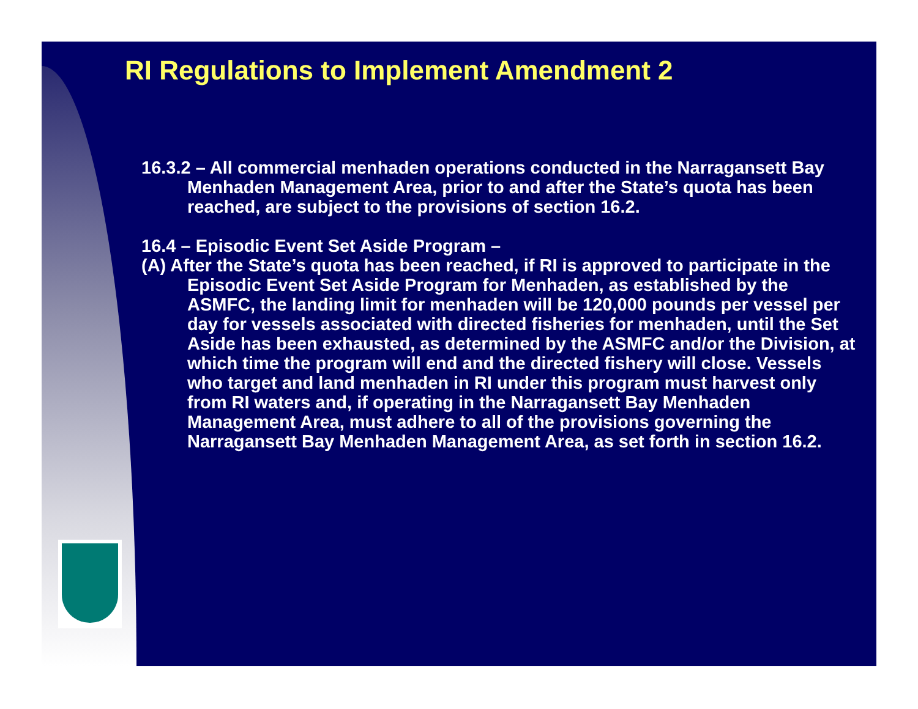RI Regulations to Implement Amendment 2
16.3.2 – All commercial menhaden operations conducted in the Narragansett Bay Menhaden Management Area, prior to and after the State’s quota has been reached, are subject to the provisions of section 16.2.
16.4 – Episodic Event Set Aside Program –
(A) After the State’s quota has been reached, if RI is approved to participate in the Episodic Event Set Aside Program for Menhaden, as established by the ASMFC, the landing limit for menhaden will be 120,000 pounds per vessel per day for vessels associated with directed fisheries for menhaden, until the Set Aside has been exhausted, as determined by the ASMFC and/or the Division, at which time the program will end and the directed fishery will close. Vessels who target and land menhaden in RI under this program must harvest only from RI waters and, if operating in the Narragansett Bay Menhaden Management Area, must adhere to all of the provisions governing the Narragansett Bay Menhaden Management Area, as set forth in section 16.2.